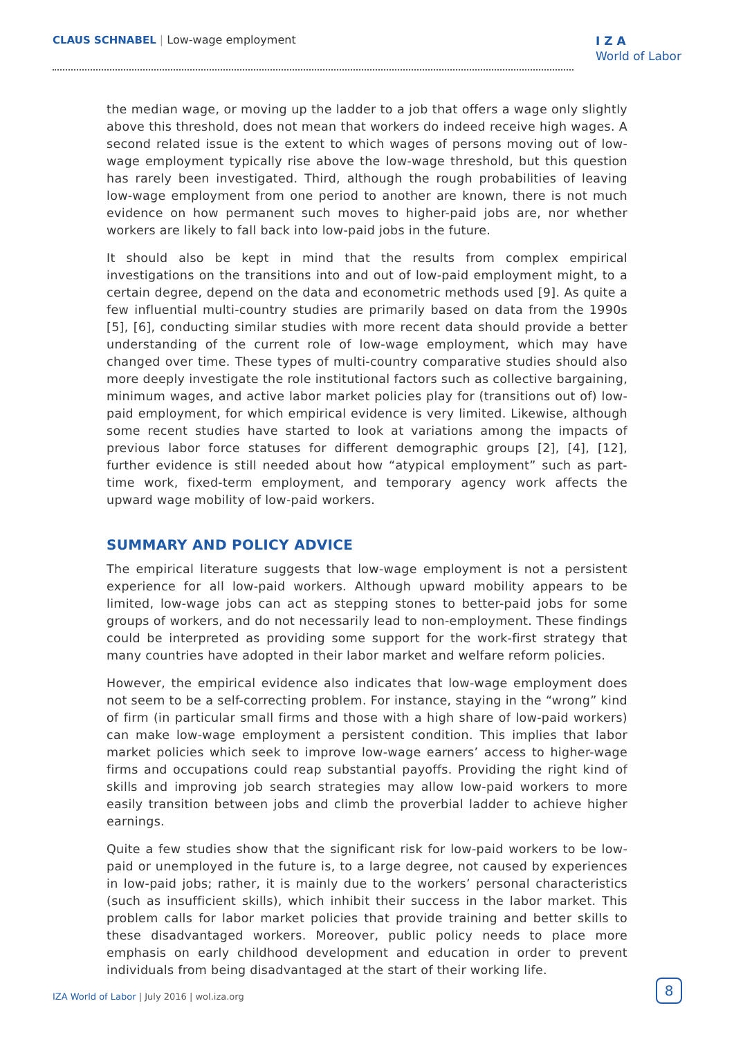CLAUS SCHNABEL | Low-wage employment
I Z A
World of Labor
the median wage, or moving up the ladder to a job that offers a wage only slightly above this threshold, does not mean that workers do indeed receive high wages. A second related issue is the extent to which wages of persons moving out of low-wage employment typically rise above the low-wage threshold, but this question has rarely been investigated. Third, although the rough probabilities of leaving low-wage employment from one period to another are known, there is not much evidence on how permanent such moves to higher-paid jobs are, nor whether workers are likely to fall back into low-paid jobs in the future.
It should also be kept in mind that the results from complex empirical investigations on the transitions into and out of low-paid employment might, to a certain degree, depend on the data and econometric methods used [9]. As quite a few influential multi-country studies are primarily based on data from the 1990s [5], [6], conducting similar studies with more recent data should provide a better understanding of the current role of low-wage employment, which may have changed over time. These types of multi-country comparative studies should also more deeply investigate the role institutional factors such as collective bargaining, minimum wages, and active labor market policies play for (transitions out of) low-paid employment, for which empirical evidence is very limited. Likewise, although some recent studies have started to look at variations among the impacts of previous labor force statuses for different demographic groups [2], [4], [12], further evidence is still needed about how “atypical employment” such as part-time work, fixed-term employment, and temporary agency work affects the upward wage mobility of low-paid workers.
SUMMARY AND POLICY ADVICE
The empirical literature suggests that low-wage employment is not a persistent experience for all low-paid workers. Although upward mobility appears to be limited, low-wage jobs can act as stepping stones to better-paid jobs for some groups of workers, and do not necessarily lead to non-employment. These findings could be interpreted as providing some support for the work-first strategy that many countries have adopted in their labor market and welfare reform policies.
However, the empirical evidence also indicates that low-wage employment does not seem to be a self-correcting problem. For instance, staying in the “wrong” kind of firm (in particular small firms and those with a high share of low-paid workers) can make low-wage employment a persistent condition. This implies that labor market policies which seek to improve low-wage earners’ access to higher-wage firms and occupations could reap substantial payoffs. Providing the right kind of skills and improving job search strategies may allow low-paid workers to more easily transition between jobs and climb the proverbial ladder to achieve higher earnings.
Quite a few studies show that the significant risk for low-paid workers to be low-paid or unemployed in the future is, to a large degree, not caused by experiences in low-paid jobs; rather, it is mainly due to the workers’ personal characteristics (such as insufficient skills), which inhibit their success in the labor market. This problem calls for labor market policies that provide training and better skills to these disadvantaged workers. Moreover, public policy needs to place more emphasis on early childhood development and education in order to prevent individuals from being disadvantaged at the start of their working life.
IZA World of Labor | July 2016 | wol.iza.org
8